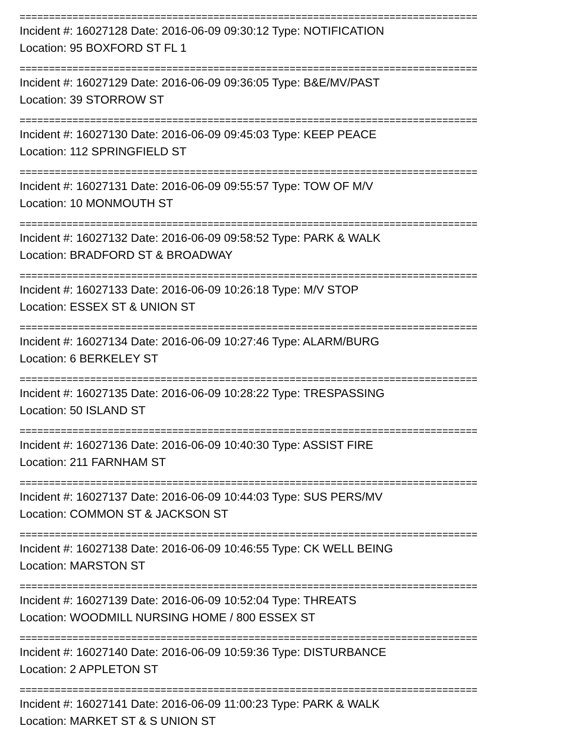==============================================================================
Incident #: 16027128 Date: 2016-06-09 09:30:12 Type: NOTIFICATION
Location: 95 BOXFORD ST FL 1
==============================================================================
Incident #: 16027129 Date: 2016-06-09 09:36:05 Type: B&E/MV/PAST
Location: 39 STORROW ST
==============================================================================
Incident #: 16027130 Date: 2016-06-09 09:45:03 Type: KEEP PEACE
Location: 112 SPRINGFIELD ST
==============================================================================
Incident #: 16027131 Date: 2016-06-09 09:55:57 Type: TOW OF M/V
Location: 10 MONMOUTH ST
==============================================================================
Incident #: 16027132 Date: 2016-06-09 09:58:52 Type: PARK & WALK
Location: BRADFORD ST & BROADWAY
==============================================================================
Incident #: 16027133 Date: 2016-06-09 10:26:18 Type: M/V STOP
Location: ESSEX ST & UNION ST
==============================================================================
Incident #: 16027134 Date: 2016-06-09 10:27:46 Type: ALARM/BURG
Location: 6 BERKELEY ST
==============================================================================
Incident #: 16027135 Date: 2016-06-09 10:28:22 Type: TRESPASSING
Location: 50 ISLAND ST
==============================================================================
Incident #: 16027136 Date: 2016-06-09 10:40:30 Type: ASSIST FIRE
Location: 211 FARNHAM ST
==============================================================================
Incident #: 16027137 Date: 2016-06-09 10:44:03 Type: SUS PERS/MV
Location: COMMON ST & JACKSON ST
==============================================================================
Incident #: 16027138 Date: 2016-06-09 10:46:55 Type: CK WELL BEING
Location: MARSTON ST
==============================================================================
Incident #: 16027139 Date: 2016-06-09 10:52:04 Type: THREATS
Location: WOODMILL NURSING HOME / 800 ESSEX ST
==============================================================================
Incident #: 16027140 Date: 2016-06-09 10:59:36 Type: DISTURBANCE
Location: 2 APPLETON ST
==============================================================================
Incident #: 16027141 Date: 2016-06-09 11:00:23 Type: PARK & WALK
Location: MARKET ST & S UNION ST